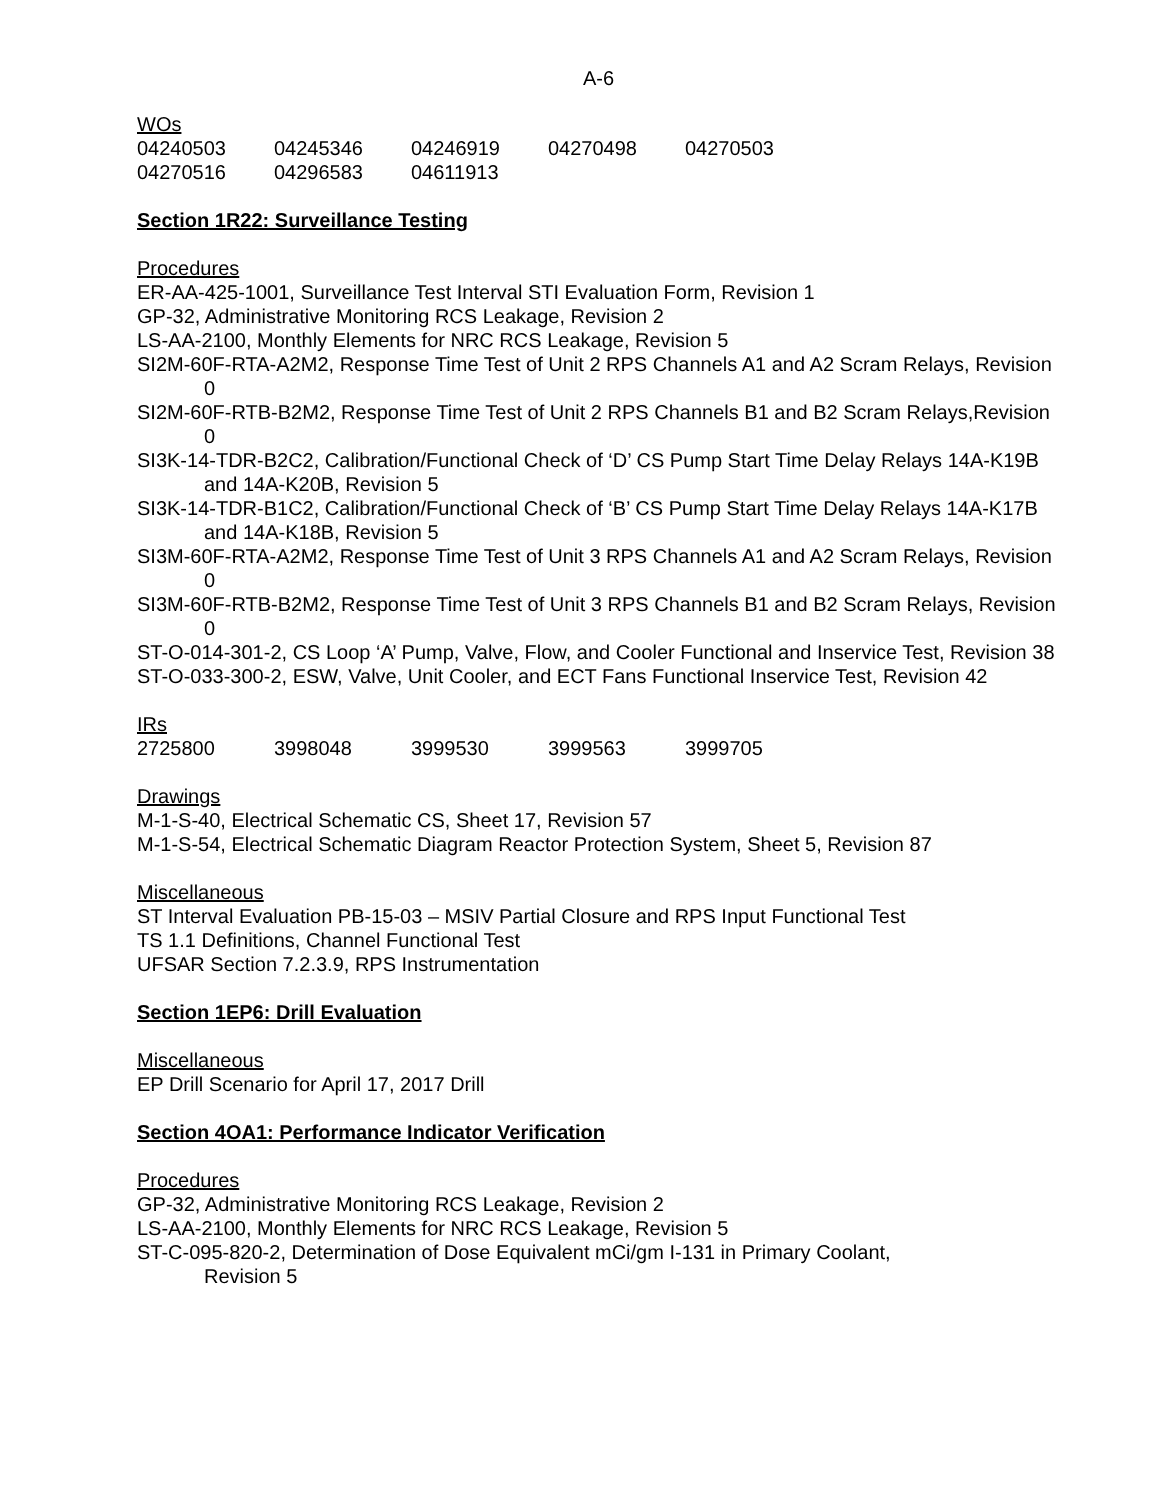A-6
WOs
| 04240503 | 04245346 | 04246919 | 04270498 | 04270503 |
| 04270516 | 04296583 | 04611913 | | |
Section 1R22: Surveillance Testing
Procedures
ER-AA-425-1001, Surveillance Test Interval STI Evaluation Form, Revision 1
GP-32, Administrative Monitoring RCS Leakage, Revision 2
LS-AA-2100, Monthly Elements for NRC RCS Leakage, Revision 5
SI2M-60F-RTA-A2M2, Response Time Test of Unit 2 RPS Channels A1 and A2 Scram Relays, Revision 0
SI2M-60F-RTB-B2M2, Response Time Test of Unit 2 RPS Channels B1 and B2 Scram Relays,Revision 0
SI3K-14-TDR-B2C2, Calibration/Functional Check of ‘D’ CS Pump Start Time Delay Relays 14A-K19B and 14A-K20B, Revision 5
SI3K-14-TDR-B1C2, Calibration/Functional Check of ‘B’ CS Pump Start Time Delay Relays 14A-K17B and 14A-K18B, Revision 5
SI3M-60F-RTA-A2M2, Response Time Test of Unit 3 RPS Channels A1 and A2 Scram Relays, Revision 0
SI3M-60F-RTB-B2M2, Response Time Test of Unit 3 RPS Channels B1 and B2 Scram Relays, Revision 0
ST-O-014-301-2, CS Loop ‘A’ Pump, Valve, Flow, and Cooler Functional and Inservice Test, Revision 38
ST-O-033-300-2, ESW, Valve, Unit Cooler, and ECT Fans Functional Inservice Test, Revision 42
IRs
| 2725800 | 3998048 | 3999530 | 3999563 | 3999705 |
Drawings
M-1-S-40, Electrical Schematic CS, Sheet 17, Revision 57
M-1-S-54, Electrical Schematic Diagram Reactor Protection System, Sheet 5, Revision 87
Miscellaneous
ST Interval Evaluation PB-15-03 – MSIV Partial Closure and RPS Input Functional Test
TS 1.1 Definitions, Channel Functional Test
UFSAR Section 7.2.3.9, RPS Instrumentation
Section 1EP6: Drill Evaluation
Miscellaneous
EP Drill Scenario for April 17, 2017 Drill
Section 4OA1: Performance Indicator Verification
Procedures
GP-32, Administrative Monitoring RCS Leakage, Revision 2
LS-AA-2100, Monthly Elements for NRC RCS Leakage, Revision 5
ST-C-095-820-2, Determination of Dose Equivalent mCi/gm I-131 in Primary Coolant,
Revision 5